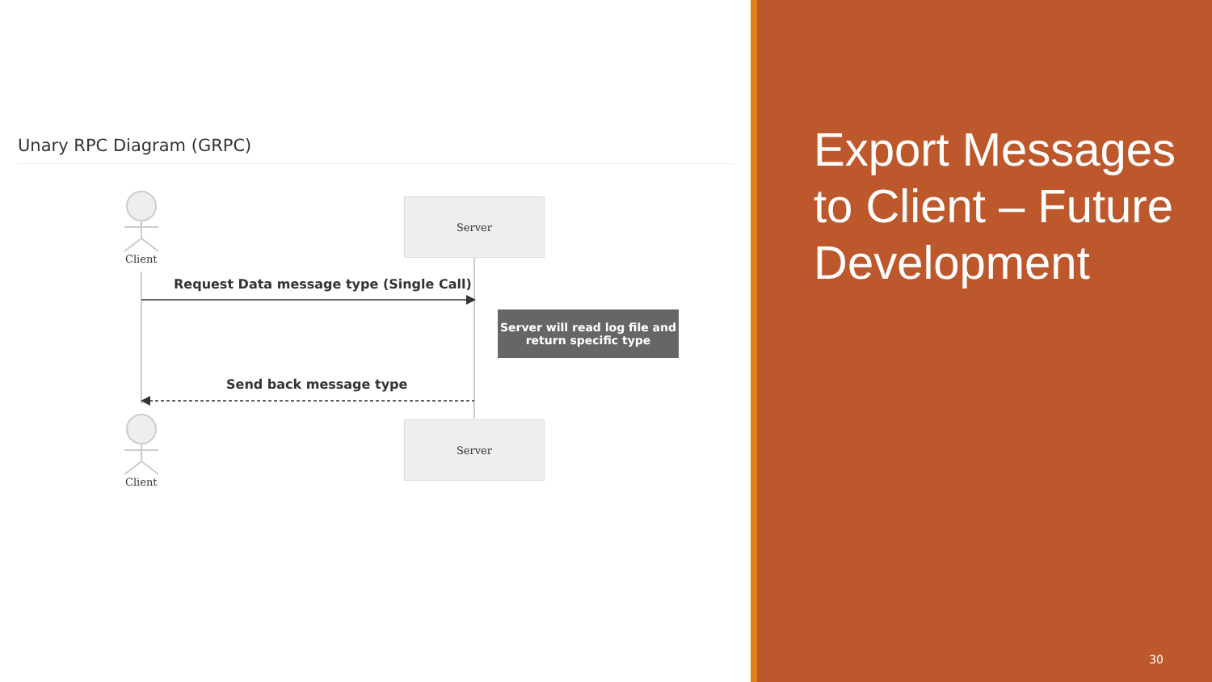Unary RPC Diagram (GRPC)
Client
Client
Server
Server
Request Data message type (Single Call)
Server will read log file and
return specific type
Send back message type
Export Messages to Client – Future Development
30